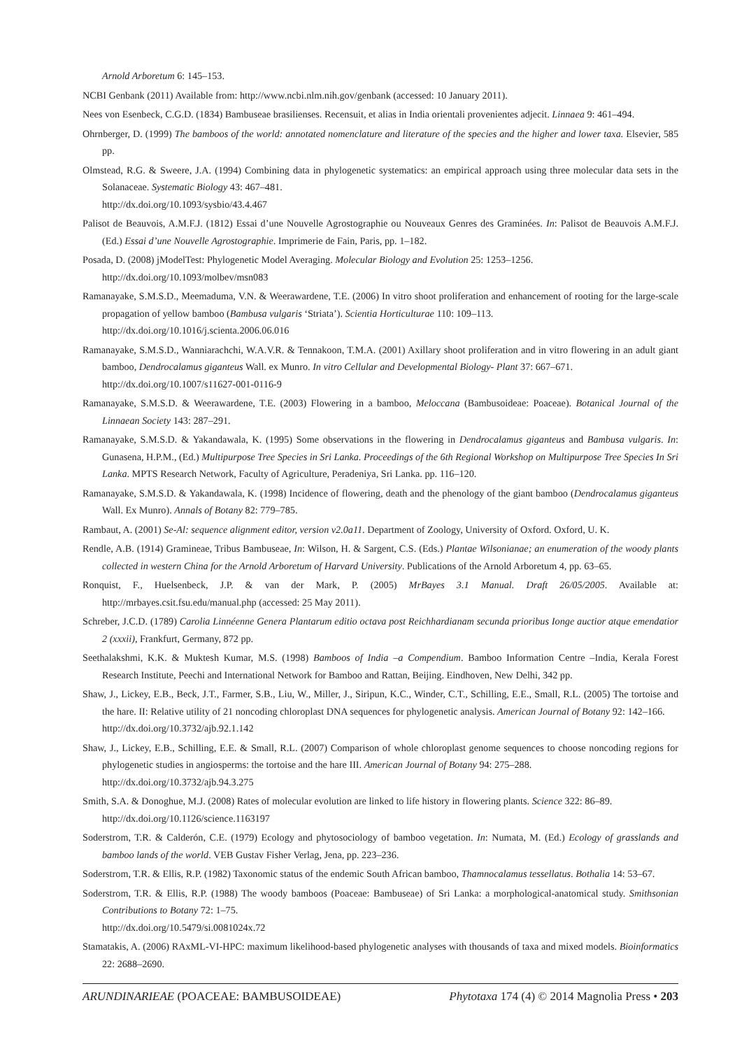Arnold Arboretum 6: 145–153.
NCBI Genbank (2011) Available from: http://www.ncbi.nlm.nih.gov/genbank (accessed: 10 January 2011).
Nees von Esenbeck, C.G.D. (1834) Bambuseae brasilienses. Recensuit, et alias in India orientali provenientes adjecit. Linnaea 9: 461–494.
Ohrnberger, D. (1999) The bamboos of the world: annotated nomenclature and literature of the species and the higher and lower taxa. Elsevier, 585 pp.
Olmstead, R.G. & Sweere, J.A. (1994) Combining data in phylogenetic systematics: an empirical approach using three molecular data sets in the Solanaceae. Systematic Biology 43: 467–481.
http://dx.doi.org/10.1093/sysbio/43.4.467
Palisot de Beauvois, A.M.F.J. (1812) Essai d’une Nouvelle Agrostographie ou Nouveaux Genres des Graminées. In: Palisot de Beauvois A.M.F.J. (Ed.) Essai d’une Nouvelle Agrostographie. Imprimerie de Fain, Paris, pp. 1–182.
Posada, D. (2008) jModelTest: Phylogenetic Model Averaging. Molecular Biology and Evolution 25: 1253–1256.
http://dx.doi.org/10.1093/molbev/msn083
Ramanayake, S.M.S.D., Meemaduma, V.N. & Weerawardene, T.E. (2006) In vitro shoot proliferation and enhancement of rooting for the large-scale propagation of yellow bamboo (Bambusa vulgaris ‘Striata’). Scientia Horticulturae 110: 109–113.
http://dx.doi.org/10.1016/j.scienta.2006.06.016
Ramanayake, S.M.S.D., Wanniarachchi, W.A.V.R. & Tennakoon, T.M.A. (2001) Axillary shoot proliferation and in vitro flowering in an adult giant bamboo, Dendrocalamus giganteus Wall. ex Munro. In vitro Cellular and Developmental Biology- Plant 37: 667–671.
http://dx.doi.org/10.1007/s11627-001-0116-9
Ramanayake, S.M.S.D. & Weerawardene, T.E. (2003) Flowering in a bamboo, Meloccana (Bambusoideae: Poaceae). Botanical Journal of the Linnaean Society 143: 287–291.
Ramanayake, S.M.S.D. & Yakandawala, K. (1995) Some observations in the flowering in Dendrocalamus giganteus and Bambusa vulgaris. In: Gunasena, H.P.M., (Ed.) Multipurpose Tree Species in Sri Lanka. Proceedings of the 6th Regional Workshop on Multipurpose Tree Species In Sri Lanka. MPTS Research Network, Faculty of Agriculture, Peradeniya, Sri Lanka. pp. 116–120.
Ramanayake, S.M.S.D. & Yakandawala, K. (1998) Incidence of flowering, death and the phenology of the giant bamboo (Dendrocalamus giganteus Wall. Ex Munro). Annals of Botany 82: 779–785.
Rambaut, A. (2001) Se-Al: sequence alignment editor, version v2.0a11. Department of Zoology, University of Oxford. Oxford, U. K.
Rendle, A.B. (1914) Gramineae, Tribus Bambuseae, In: Wilson, H. & Sargent, C.S. (Eds.) Plantae Wilsonianae; an enumeration of the woody plants collected in western China for the Arnold Arboretum of Harvard University. Publications of the Arnold Arboretum 4, pp. 63–65.
Ronquist, F., Huelsenbeck, J.P. & van der Mark, P. (2005) MrBayes 3.1 Manual. Draft 26/05/2005. Available at: http://mrbayes.csit.fsu.edu/manual.php (accessed: 25 May 2011).
Schreber, J.C.D. (1789) Carolia Linnéenne Genera Plantarum editio octava post Reichhardianam secunda prioribus Ionge auctior atque emendatior 2 (xxxii), Frankfurt, Germany, 872 pp.
Seethalakshmi, K.K. & Muktesh Kumar, M.S. (1998) Bamboos of India –a Compendium. Bamboo Information Centre –India, Kerala Forest Research Institute, Peechi and International Network for Bamboo and Rattan, Beijing. Eindhoven, New Delhi, 342 pp.
Shaw, J., Lickey, E.B., Beck, J.T., Farmer, S.B., Liu, W., Miller, J., Siripun, K.C., Winder, C.T., Schilling, E.E., Small, R.L. (2005) The tortoise and the hare. II: Relative utility of 21 noncoding chloroplast DNA sequences for phylogenetic analysis. American Journal of Botany 92: 142–166.
http://dx.doi.org/10.3732/ajb.92.1.142
Shaw, J., Lickey, E.B., Schilling, E.E. & Small, R.L. (2007) Comparison of whole chloroplast genome sequences to choose noncoding regions for phylogenetic studies in angiosperms: the tortoise and the hare III. American Journal of Botany 94: 275–288.
http://dx.doi.org/10.3732/ajb.94.3.275
Smith, S.A. & Donoghue, M.J. (2008) Rates of molecular evolution are linked to life history in flowering plants. Science 322: 86–89.
http://dx.doi.org/10.1126/science.1163197
Soderstrom, T.R. & Calderón, C.E. (1979) Ecology and phytosociology of bamboo vegetation. In: Numata, M. (Ed.) Ecology of grasslands and bamboo lands of the world. VEB Gustav Fisher Verlag, Jena, pp. 223–236.
Soderstrom, T.R. & Ellis, R.P. (1982) Taxonomic status of the endemic South African bamboo, Thamnocalamus tessellatus. Bothalia 14: 53–67.
Soderstrom, T.R. & Ellis, R.P. (1988) The woody bamboos (Poaceae: Bambuseae) of Sri Lanka: a morphological-anatomical study. Smithsonian Contributions to Botany 72: 1–75.
http://dx.doi.org/10.5479/si.0081024x.72
Stamatakis, A. (2006) RAxML-VI-HPC: maximum likelihood-based phylogenetic analyses with thousands of taxa and mixed models. Bioinformatics 22: 2688–2690.
ARUNDINARIEAE (POACEAE: BAMBUSOIDEAE) Phytotaxa 174 (4) © 2014 Magnolia Press • 203